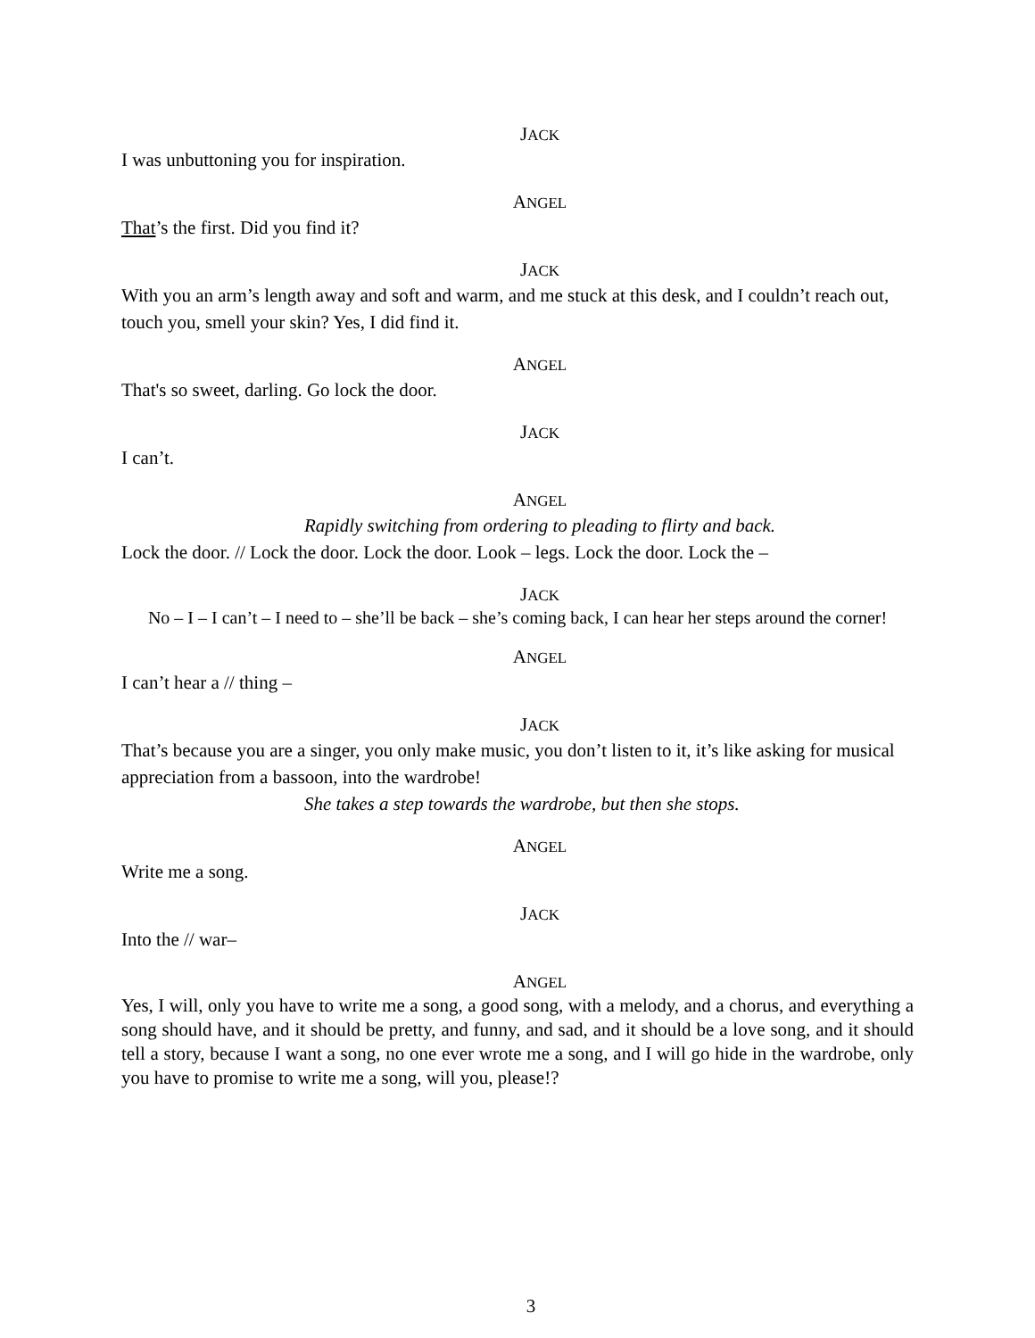JACK
I was unbuttoning you for inspiration.
ANGEL
That’s the first. Did you find it?
JACK
With you an arm’s length away and soft and warm, and me stuck at this desk, and I couldn’t reach out, touch you, smell your skin? Yes, I did find it.
ANGEL
That's so sweet, darling. Go lock the door.
JACK
I can’t.
ANGEL
Rapidly switching from ordering to pleading to flirty and back.
Lock the door. // Lock the door. Lock the door. Look – legs. Lock the door. Lock the –
JACK
No – I – I can’t – I need to – she’ll be back – she’s coming back, I can hear her steps around the corner!
ANGEL
I can’t hear a // thing –
JACK
That’s because you are a singer, you only make music, you don’t listen to it, it’s like asking for musical appreciation from a bassoon, into the wardrobe!
She takes a step towards the wardrobe, but then she stops.
ANGEL
Write me a song.
JACK
Into the // war–
ANGEL
Yes, I will, only you have to write me a song, a good song, with a melody, and a chorus, and everything a song should have, and it should be pretty, and funny, and sad, and it should be a love song, and it should tell a story, because I want a song, no one ever wrote me a song, and I will go hide in the wardrobe, only you have to promise to write me a song, will you, please!?
3